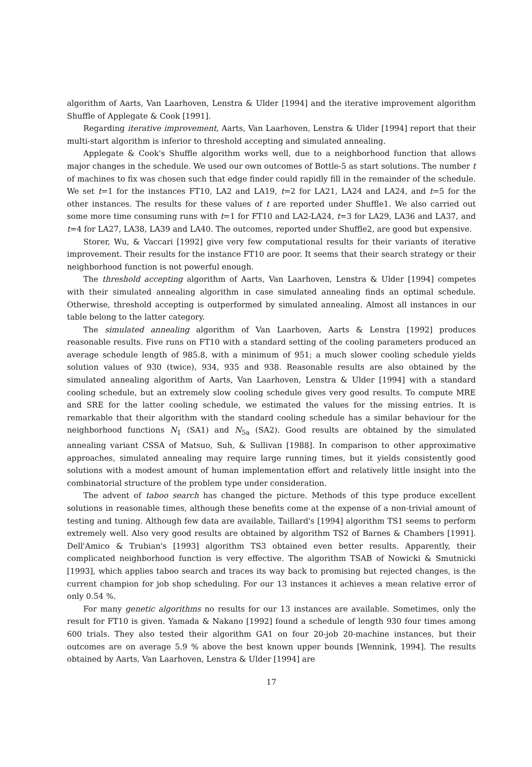algorithm of Aarts, Van Laarhoven, Lenstra & Ulder [1994] and the iterative improvement algorithm Shuffle of Applegate & Cook [1991].
Regarding iterative improvement, Aarts, Van Laarhoven, Lenstra & Ulder [1994] report that their multi-start algorithm is inferior to threshold accepting and simulated annealing.
Applegate & Cook's Shuffle algorithm works well, due to a neighborhood function that allows major changes in the schedule. We used our own outcomes of Bottle-5 as start solutions. The number t of machines to fix was chosen such that edge finder could rapidly fill in the remainder of the schedule. We set t=1 for the instances FT10, LA2 and LA19, t=2 for LA21, LA24 and LA24, and t=5 for the other instances. The results for these values of t are reported under Shuffle1. We also carried out some more time consuming runs with t=1 for FT10 and LA2-LA24, t=3 for LA29, LA36 and LA37, and t=4 for LA27, LA38, LA39 and LA40. The outcomes, reported under Shuffle2, are good but expensive.
Storer, Wu, & Vaccari [1992] give very few computational results for their variants of iterative improvement. Their results for the instance FT10 are poor. It seems that their search strategy or their neighborhood function is not powerful enough.
The threshold accepting algorithm of Aarts, Van Laarhoven, Lenstra & Ulder [1994] competes with their simulated annealing algorithm in case simulated annealing finds an optimal schedule. Otherwise, threshold accepting is outperformed by simulated annealing. Almost all instances in our table belong to the latter category.
The simulated annealing algorithm of Van Laarhoven, Aarts & Lenstra [1992] produces reasonable results. Five runs on FT10 with a standard setting of the cooling parameters produced an average schedule length of 985.8, with a minimum of 951; a much slower cooling schedule yields solution values of 930 (twice), 934, 935 and 938. Reasonable results are also obtained by the simulated annealing algorithm of Aarts, Van Laarhoven, Lenstra & Ulder [1994] with a standard cooling schedule, but an extremely slow cooling schedule gives very good results. To compute MRE and SRE for the latter cooling schedule, we estimated the values for the missing entries. It is remarkable that their algorithm with the standard cooling schedule has a similar behaviour for the neighborhood functions N<sub>1</sub> (SA1) and N<sub>5a</sub> (SA2). Good results are obtained by the simulated annealing variant CSSA of Matsuo, Suh, & Sullivan [1988]. In comparison to other approximative approaches, simulated annealing may require large running times, but it yields consistently good solutions with a modest amount of human implementation effort and relatively little insight into the combinatorial structure of the problem type under consideration.
The advent of taboo search has changed the picture. Methods of this type produce excellent solutions in reasonable times, although these benefits come at the expense of a non-trivial amount of testing and tuning. Although few data are available, Taillard's [1994] algorithm TS1 seems to perform extremely well. Also very good results are obtained by algorithm TS2 of Barnes & Chambers [1991]. Dell'Amico & Trubian's [1993] algorithm TS3 obtained even better results. Apparently, their complicated neighborhood function is very effective. The algorithm TSAB of Nowicki & Smutnicki [1993], which applies taboo search and traces its way back to promising but rejected changes, is the current champion for job shop scheduling. For our 13 instances it achieves a mean relative error of only 0.54 %.
For many genetic algorithms no results for our 13 instances are available. Sometimes, only the result for FT10 is given. Yamada & Nakano [1992] found a schedule of length 930 four times among 600 trials. They also tested their algorithm GA1 on four 20-job 20-machine instances, but their outcomes are on average 5.9 % above the best known upper bounds [Wennink, 1994]. The results obtained by Aarts, Van Laarhoven, Lenstra & Ulder [1994] are
17